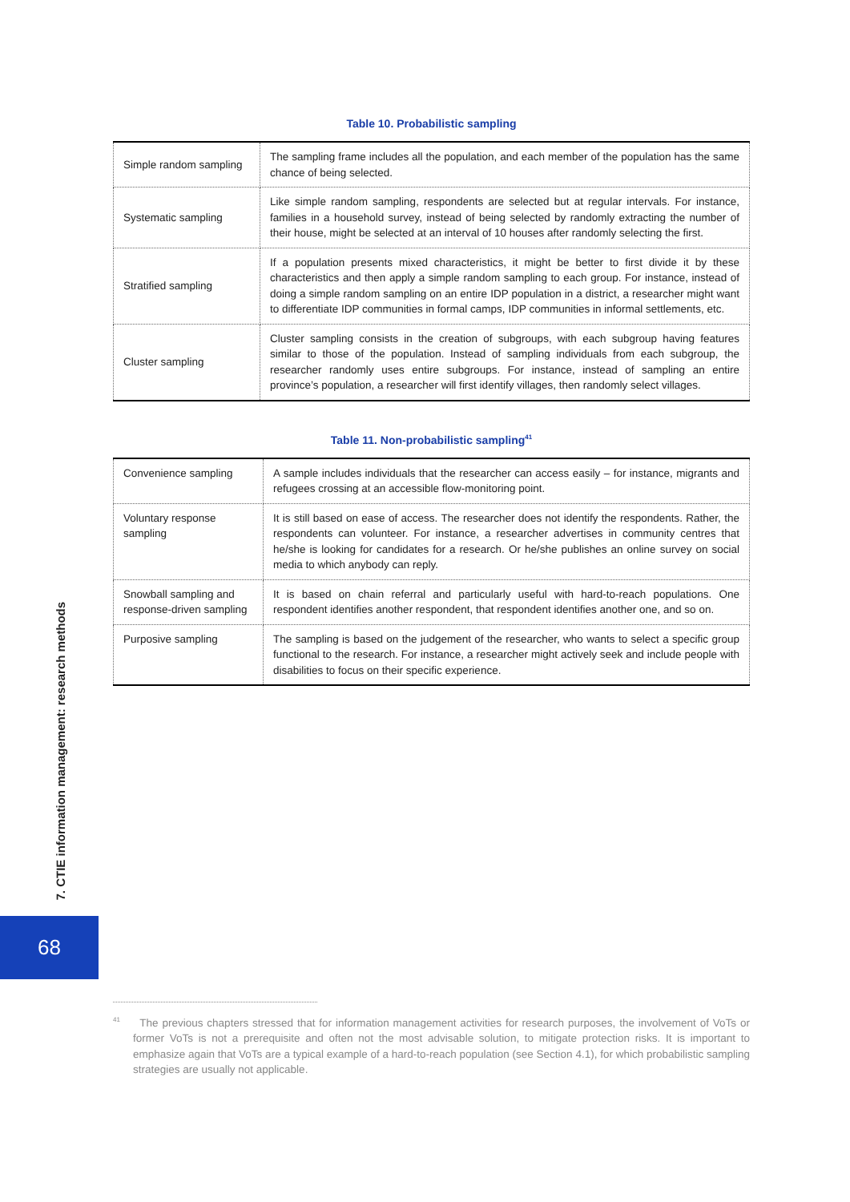Table 10. Probabilistic sampling
| Simple random sampling | The sampling frame includes all the population, and each member of the population has the same chance of being selected. |
| Systematic sampling | Like simple random sampling, respondents are selected but at regular intervals. For instance, families in a household survey, instead of being selected by randomly extracting the number of their house, might be selected at an interval of 10 houses after randomly selecting the first. |
| Stratified sampling | If a population presents mixed characteristics, it might be better to first divide it by these characteristics and then apply a simple random sampling to each group. For instance, instead of doing a simple random sampling on an entire IDP population in a district, a researcher might want to differentiate IDP communities in formal camps, IDP communities in informal settlements, etc. |
| Cluster sampling | Cluster sampling consists in the creation of subgroups, with each subgroup having features similar to those of the population. Instead of sampling individuals from each subgroup, the researcher randomly uses entire subgroups. For instance, instead of sampling an entire province’s population, a researcher will first identify villages, then randomly select villages. |
Table 11. Non-probabilistic sampling<sup>41</sup>
| Convenience sampling | A sample includes individuals that the researcher can access easily – for instance, migrants and refugees crossing at an accessible flow-monitoring point. |
| Voluntary response sampling | It is still based on ease of access. The researcher does not identify the respondents. Rather, the respondents can volunteer. For instance, a researcher advertises in community centres that he/she is looking for candidates for a research. Or he/she publishes an online survey on social media to which anybody can reply. |
| Snowball sampling and response-driven sampling | It is based on chain referral and particularly useful with hard-to-reach populations. One respondent identifies another respondent, that respondent identifies another one, and so on. |
| Purposive sampling | The sampling is based on the judgement of the researcher, who wants to select a specific group functional to the research. For instance, a researcher might actively seek and include people with disabilities to focus on their specific experience. |
7. CTIE information management: research methods
68
<sup>41</sup> The previous chapters stressed that for information management activities for research purposes, the involvement of VoTs or former VoTs is not a prerequisite and often not the most advisable solution, to mitigate protection risks. It is important to emphasize again that VoTs are a typical example of a hard-to-reach population (see Section 4.1), for which probabilistic sampling strategies are usually not applicable.